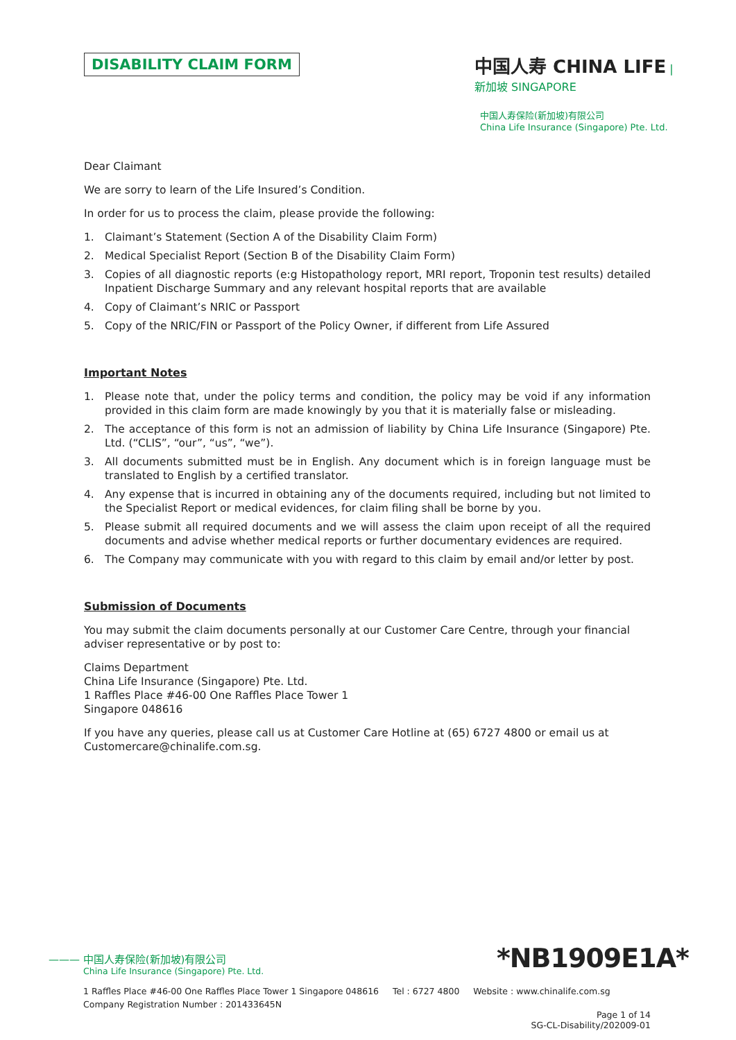中国人寿 CHINA LIFE | 新加坡 SINGAPORE
中国人寿保险(新加坡)有限公司
China Life Insurance (Singapore) Pte. Ltd.
DISABILITY CLAIM FORM
Dear Claimant
We are sorry to learn of the Life Insured’s Condition.
In order for us to process the claim, please provide the following:
1. Claimant’s Statement (Section A of the Disability Claim Form)
2. Medical Specialist Report (Section B of the Disability Claim Form)
3. Copies of all diagnostic reports (e:g Histopathology report, MRI report, Troponin test results) detailed Inpatient Discharge Summary and any relevant hospital reports that are available
4. Copy of Claimant’s NRIC or Passport
5. Copy of the NRIC/FIN or Passport of the Policy Owner, if different from Life Assured
Important Notes
1. Please note that, under the policy terms and condition, the policy may be void if any information provided in this claim form are made knowingly by you that it is materially false or misleading.
2. The acceptance of this form is not an admission of liability by China Life Insurance (Singapore) Pte. Ltd. (“CLIS”, “our”, “us”, “we”).
3. All documents submitted must be in English. Any document which is in foreign language must be translated to English by a certified translator.
4. Any expense that is incurred in obtaining any of the documents required, including but not limited to the Specialist Report or medical evidences, for claim filing shall be borne by you.
5. Please submit all required documents and we will assess the claim upon receipt of all the required documents and advise whether medical reports or further documentary evidences are required.
6. The Company may communicate with you with regard to this claim by email and/or letter by post.
Submission of Documents
You may submit the claim documents personally at our Customer Care Centre, through your financial adviser representative or by post to:
Claims Department
China Life Insurance (Singapore) Pte. Ltd.
1 Raffles Place #46-00 One Raffles Place Tower 1
Singapore 048616
If you have any queries, please call us at Customer Care Hotline at (65) 6727 4800 or email us at Customercare@chinalife.com.sg.
*NB1909E1A*
——— 中国人寿保险(新加坡)有限公司
China Life Insurance (Singapore) Pte. Ltd.
1 Raffles Place #46-00 One Raffles Place Tower 1 Singapore 048616 Tel : 6727 4800 Website : www.chinalife.com.sg
Company Registration Number : 201433645N
Page 1 of 14
SG-CL-Disability/202009-01